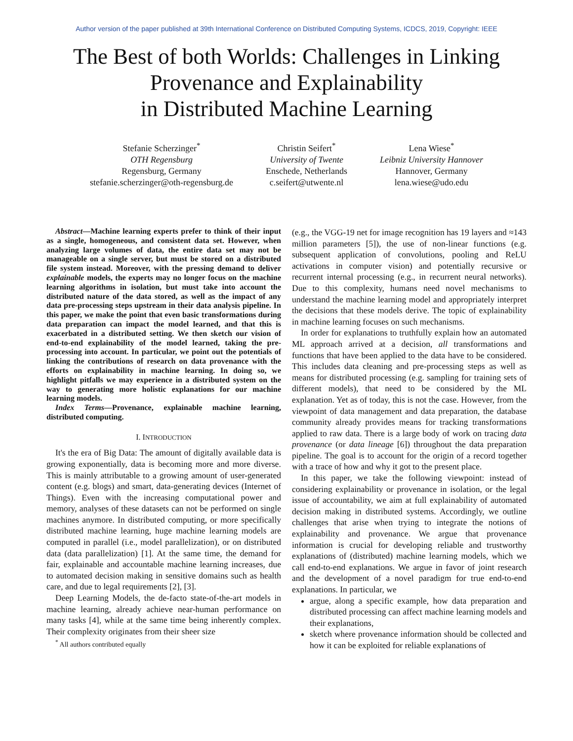Author version of the paper published at 39th International Conference on Distributed Computing Systems, ICDCS, 2019, Copyright: IEEE
The Best of both Worlds: Challenges in Linking
Provenance and Explainability
in Distributed Machine Learning
Stefanie Scherzinger<sup>*</sup>
OTH Regensburg
Regensburg, Germany
stefanie.scherzinger@oth-regensburg.de
Christin Seifert<sup>*</sup>
University of Twente
Enschede, Netherlands
c.seifert@utwente.nl
Lena Wiese<sup>*</sup>
Leibniz University Hannover
Hannover, Germany
lena.wiese@udo.edu
Abstract—Machine learning experts prefer to think of their input as a single, homogeneous, and consistent data set. However, when analyzing large volumes of data, the entire data set may not be manageable on a single server, but must be stored on a distributed file system instead. Moreover, with the pressing demand to deliver explainable models, the experts may no longer focus on the machine learning algorithms in isolation, but must take into account the distributed nature of the data stored, as well as the impact of any data pre-processing steps upstream in their data analysis pipeline. In this paper, we make the point that even basic transformations during data preparation can impact the model learned, and that this is exacerbated in a distributed setting. We then sketch our vision of end-to-end explainability of the model learned, taking the pre-processing into account. In particular, we point out the potentials of linking the contributions of research on data provenance with the efforts on explainability in machine learning. In doing so, we highlight pitfalls we may experience in a distributed system on the way to generating more holistic explanations for our machine learning models.
Index Terms—Provenance, explainable machine learning, distributed computing.
I. INTRODUCTION
It's the era of Big Data: The amount of digitally available data is growing exponentially, data is becoming more and more diverse. This is mainly attributable to a growing amount of user-generated content (e.g. blogs) and smart, data-generating devices (Internet of Things). Even with the increasing computational power and memory, analyses of these datasets can not be performed on single machines anymore. In distributed computing, or more specifically distributed machine learning, huge machine learning models are computed in parallel (i.e., model parallelization), or on distributed data (data parallelization) [1]. At the same time, the demand for fair, explainable and accountable machine learning increases, due to automated decision making in sensitive domains such as health care, and due to legal requirements [2], [3].
Deep Learning Models, the de-facto state-of-the-art models in machine learning, already achieve near-human performance on many tasks [4], while at the same time being inherently complex. Their complexity originates from their sheer size
<sup>*</sup> All authors contributed equally
(e.g., the VGG-19 net for image recognition has 19 layers and ≈143 million parameters [5]), the use of non-linear functions (e.g. subsequent application of convolutions, pooling and ReLU activations in computer vision) and potentially recursive or recurrent internal processing (e.g., in recurrent neural networks). Due to this complexity, humans need novel mechanisms to understand the machine learning model and appropriately interpret the decisions that these models derive. The topic of explainability in machine learning focuses on such mechanisms.
In order for explanations to truthfully explain how an automated ML approach arrived at a decision, all transformations and functions that have been applied to the data have to be considered. This includes data cleaning and pre-processing steps as well as means for distributed processing (e.g. sampling for training sets of different models), that need to be considered by the ML explanation. Yet as of today, this is not the case. However, from the viewpoint of data management and data preparation, the database community already provides means for tracking transformations applied to raw data. There is a large body of work on tracing data provenance (or data lineage [6]) throughout the data preparation pipeline. The goal is to account for the origin of a record together with a trace of how and why it got to the present place.
In this paper, we take the following viewpoint: instead of considering explainability or provenance in isolation, or the legal issue of accountability, we aim at full explainability of automated decision making in distributed systems. Accordingly, we outline challenges that arise when trying to integrate the notions of explainability and provenance. We argue that provenance information is crucial for developing reliable and trustworthy explanations of (distributed) machine learning models, which we call end-to-end explanations. We argue in favor of joint research and the development of a novel paradigm for true end-to-end explanations. In particular, we
argue, along a specific example, how data preparation and distributed processing can affect machine learning models and their explanations,
sketch where provenance information should be collected and how it can be exploited for reliable explanations of